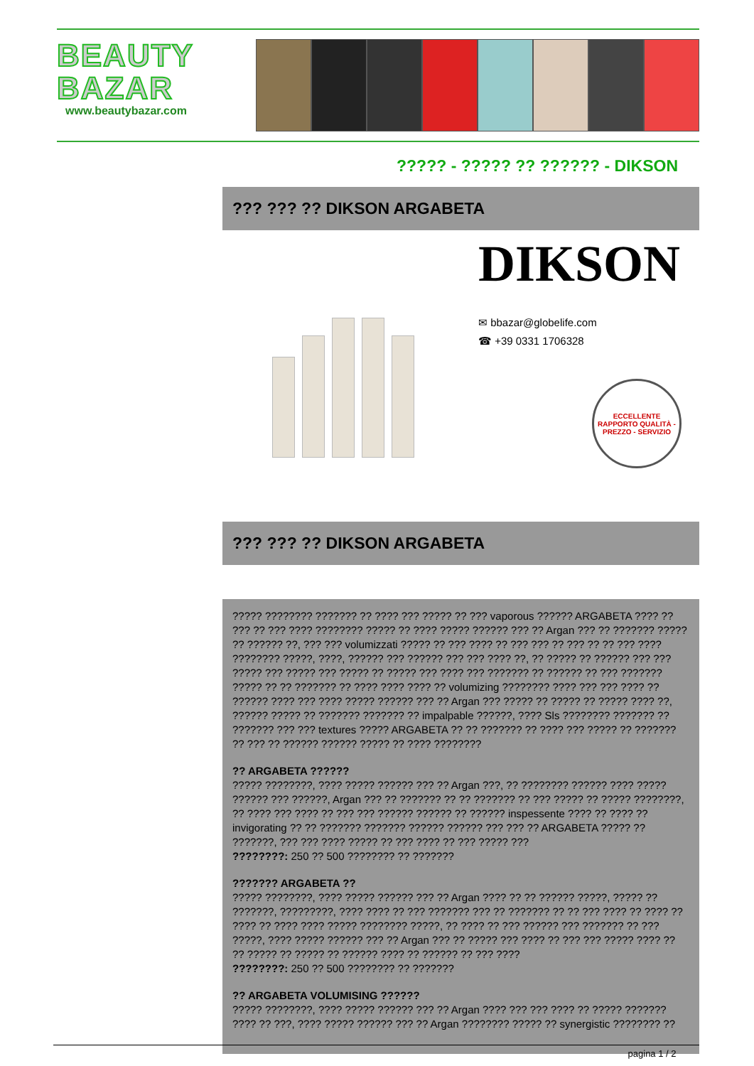BEAUTY
BAZAR
www.beautybazar.com
????? - ????? ?? ?????? - DIKSON
??? ??? ?? DIKSON ARGABETA
DIKSON
✉ bbazar@globelife.com
☎ +39 0331 1706328
ECCELLENTE RAPPORTO QUALITÀ - PREZZO - SERVIZIO
??? ??? ?? DIKSON ARGABETA
????? ???????? ??????? ?? ???? ??? ????? ?? ??? vaporous ?????? ARGABETA ???? ?? ??? ?? ??? ???? ???????? ????? ?? ???? ????? ?????? ??? ?? Argan ??? ?? ??????? ????? ?? ?????? ??, ??? ??? volumizzati ????? ?? ??? ???? ?? ??? ??? ?? ??? ?? ?? ??? ???? ???????? ?????, ????, ?????? ??? ?????? ??? ??? ???? ??, ?? ????? ?? ?????? ??? ??? ????? ??? ????? ??? ????? ?? ????? ??? ???? ??? ??????? ?? ?????? ?? ??? ??????? ????? ?? ?? ??????? ?? ???? ???? ???? ?? volumizing ???????? ???? ??? ??? ???? ?? ?????? ???? ??? ???? ????? ?????? ??? ?? Argan ??? ????? ?? ????? ?? ????? ???? ??, ?????? ????? ?? ??????? ??????? ?? impalpable ??????, ???? Sls ???????? ??????? ?? ??????? ??? ??? textures ????? ARGABETA ?? ?? ??????? ?? ???? ??? ????? ?? ??????? ?? ??? ?? ?????? ?????? ????? ?? ???? ????????
?? ARGABETA ??????
????? ????????, ???? ????? ?????? ??? ?? Argan ???, ?? ???????? ?????? ???? ????? ?????? ??? ??????, Argan ??? ?? ??????? ?? ?? ??????? ?? ??? ????? ?? ????? ????????, ?? ???? ??? ???? ?? ??? ??? ?????? ?????? ?? ?????? inspessente ???? ?? ???? ?? invigorating ?? ?? ??????? ??????? ?????? ?????? ??? ??? ?? ARGABETA ????? ?? ???????, ??? ??? ???? ????? ?? ??? ???? ?? ??? ????? ???
????????: 250 ?? 500 ???????? ?? ???????
??????? ARGABETA ??
????? ????????, ???? ????? ?????? ??? ?? Argan ???? ?? ?? ?????? ?????, ????? ?? ???????, ?????????, ???? ???? ?? ??? ??????? ??? ?? ??????? ?? ?? ??? ???? ?? ???? ?? ???? ?? ???? ???? ????? ???????? ?????, ?? ???? ?? ??? ?????? ??? ??????? ?? ??? ?????, ???? ????? ?????? ??? ?? Argan ??? ?? ????? ??? ???? ?? ??? ??? ????? ???? ?? ?? ????? ?? ????? ?? ?????? ???? ?? ?????? ?? ??? ????
????????: 250 ?? 500 ???????? ?? ???????
?? ARGABETA VOLUMISING ??????
????? ????????, ???? ????? ?????? ??? ?? Argan ???? ??? ??? ???? ?? ????? ??????? ???? ?? ???, ???? ????? ?????? ??? ?? Argan ???????? ????? ?? synergistic ???????? ??
pagina 1 / 2